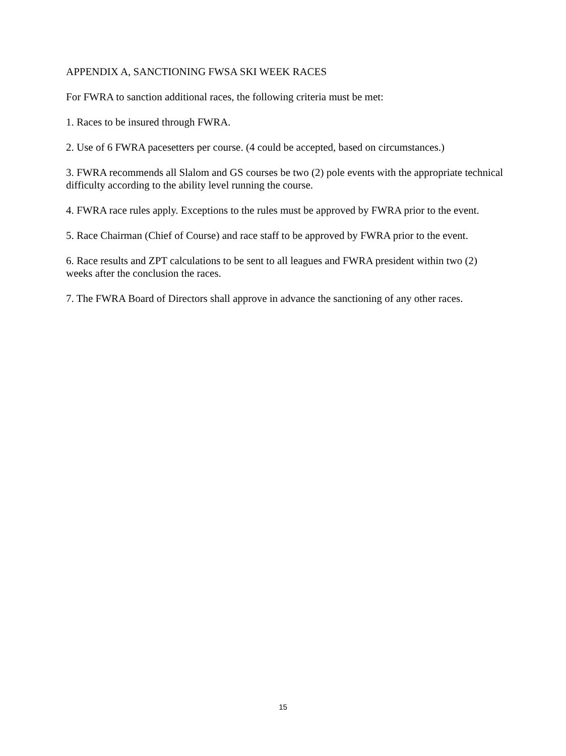APPENDIX A, SANCTIONING FWSA SKI WEEK RACES
For FWRA to sanction additional races, the following criteria must be met:
1. Races to be insured through FWRA.
2. Use of 6 FWRA pacesetters per course. (4 could be accepted, based on circumstances.)
3. FWRA recommends all Slalom and GS courses be two (2) pole events with the appropriate technical difficulty according to the ability level running the course.
4. FWRA race rules apply. Exceptions to the rules must be approved by FWRA prior to the event.
5. Race Chairman (Chief of Course) and race staff to be approved by FWRA prior to the event.
6. Race results and ZPT calculations to be sent to all leagues and FWRA president within two (2) weeks after the conclusion the races.
7. The FWRA Board of Directors shall approve in advance the sanctioning of any other races.
15